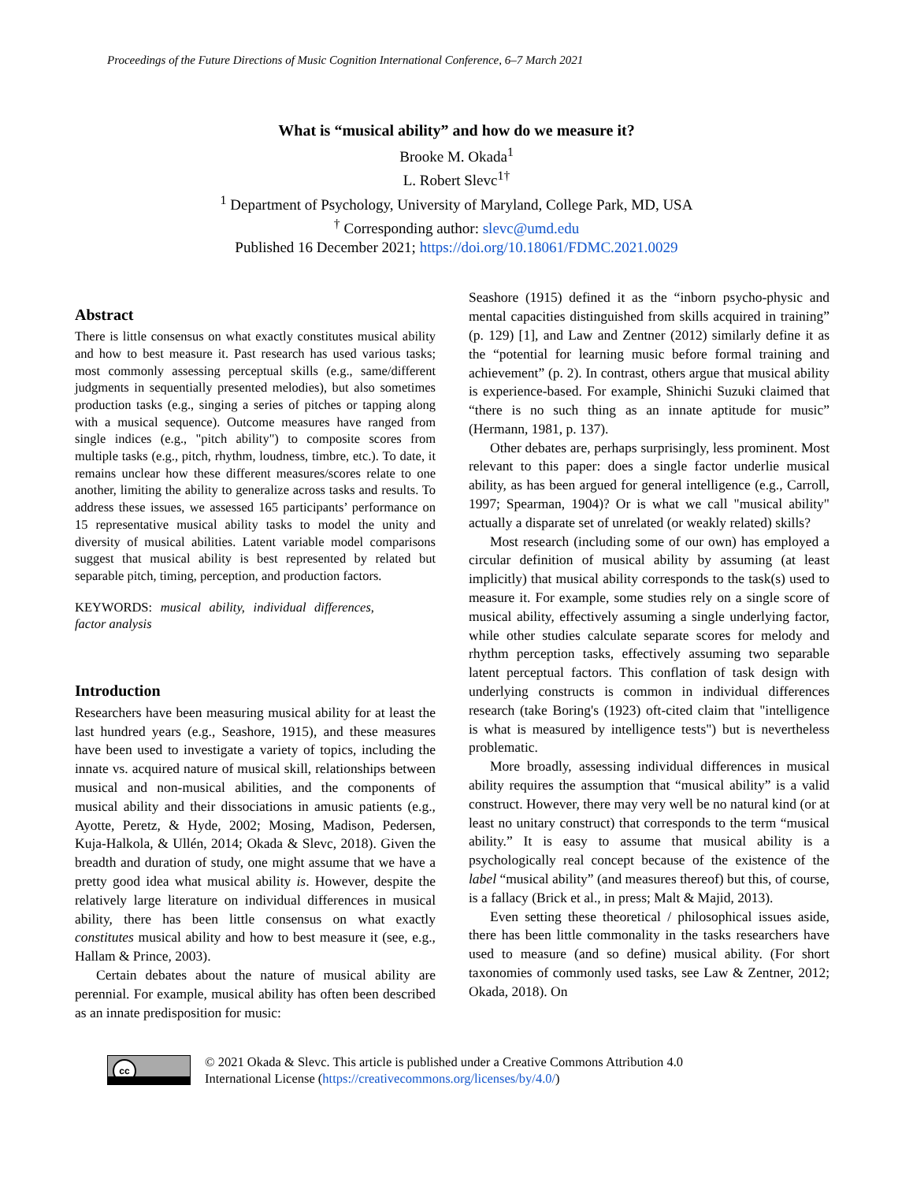Proceedings of the Future Directions of Music Cognition International Conference, 6–7 March 2021
What is “musical ability” and how do we measure it?
Brooke M. Okada<sup>1</sup>
L. Robert Slevc<sup>1†</sup>
<sup>1</sup> Department of Psychology, University of Maryland, College Park, MD, USA
<sup>†</sup> Corresponding author: slevc@umd.edu
Published 16 December 2021; https://doi.org/10.18061/FDMC.2021.0029
Abstract
There is little consensus on what exactly constitutes musical ability and how to best measure it. Past research has used various tasks; most commonly assessing perceptual skills (e.g., same/different judgments in sequentially presented melodies), but also sometimes production tasks (e.g., singing a series of pitches or tapping along with a musical sequence). Outcome measures have ranged from single indices (e.g., "pitch ability") to composite scores from multiple tasks (e.g., pitch, rhythm, loudness, timbre, etc.). To date, it remains unclear how these different measures/scores relate to one another, limiting the ability to generalize across tasks and results. To address these issues, we assessed 165 participants’ performance on 15 representative musical ability tasks to model the unity and diversity of musical abilities. Latent variable model comparisons suggest that musical ability is best represented by related but separable pitch, timing, perception, and production factors.
KEYWORDS: musical ability, individual differences, factor analysis
Introduction
Researchers have been measuring musical ability for at least the last hundred years (e.g., Seashore, 1915), and these measures have been used to investigate a variety of topics, including the innate vs. acquired nature of musical skill, relationships between musical and non-musical abilities, and the components of musical ability and their dissociations in amusic patients (e.g., Ayotte, Peretz, & Hyde, 2002; Mosing, Madison, Pedersen, Kuja-Halkola, & Ullén, 2014; Okada & Slevc, 2018). Given the breadth and duration of study, one might assume that we have a pretty good idea what musical ability is. However, despite the relatively large literature on individual differences in musical ability, there has been little consensus on what exactly constitutes musical ability and how to best measure it (see, e.g., Hallam & Prince, 2003).
Certain debates about the nature of musical ability are perennial. For example, musical ability has often been described as an innate predisposition for music:
Seashore (1915) defined it as the “inborn psycho-physic and mental capacities distinguished from skills acquired in training” (p. 129) [1], and Law and Zentner (2012) similarly define it as the “potential for learning music before formal training and achievement” (p. 2). In contrast, others argue that musical ability is experience-based. For example, Shinichi Suzuki claimed that “there is no such thing as an innate aptitude for music” (Hermann, 1981, p. 137).
Other debates are, perhaps surprisingly, less prominent. Most relevant to this paper: does a single factor underlie musical ability, as has been argued for general intelligence (e.g., Carroll, 1997; Spearman, 1904)? Or is what we call "musical ability" actually a disparate set of unrelated (or weakly related) skills?
Most research (including some of our own) has employed a circular definition of musical ability by assuming (at least implicitly) that musical ability corresponds to the task(s) used to measure it. For example, some studies rely on a single score of musical ability, effectively assuming a single underlying factor, while other studies calculate separate scores for melody and rhythm perception tasks, effectively assuming two separable latent perceptual factors. This conflation of task design with underlying constructs is common in individual differences research (take Boring's (1923) oft-cited claim that "intelligence is what is measured by intelligence tests") but is nevertheless problematic.
More broadly, assessing individual differences in musical ability requires the assumption that “musical ability” is a valid construct. However, there may very well be no natural kind (or at least no unitary construct) that corresponds to the term “musical ability.” It is easy to assume that musical ability is a psychologically real concept because of the existence of the label “musical ability” (and measures thereof) but this, of course, is a fallacy (Brick et al., in press; Malt & Majid, 2013).
Even setting these theoretical / philosophical issues aside, there has been little commonality in the tasks researchers have used to measure (and so define) musical ability. (For short taxonomies of commonly used tasks, see Law & Zentner, 2012; Okada, 2018). On
cc
© 2021 Okada & Slevc. This article is published under a Creative Commons Attribution 4.0
International License (https://creativecommons.org/licenses/by/4.0/)